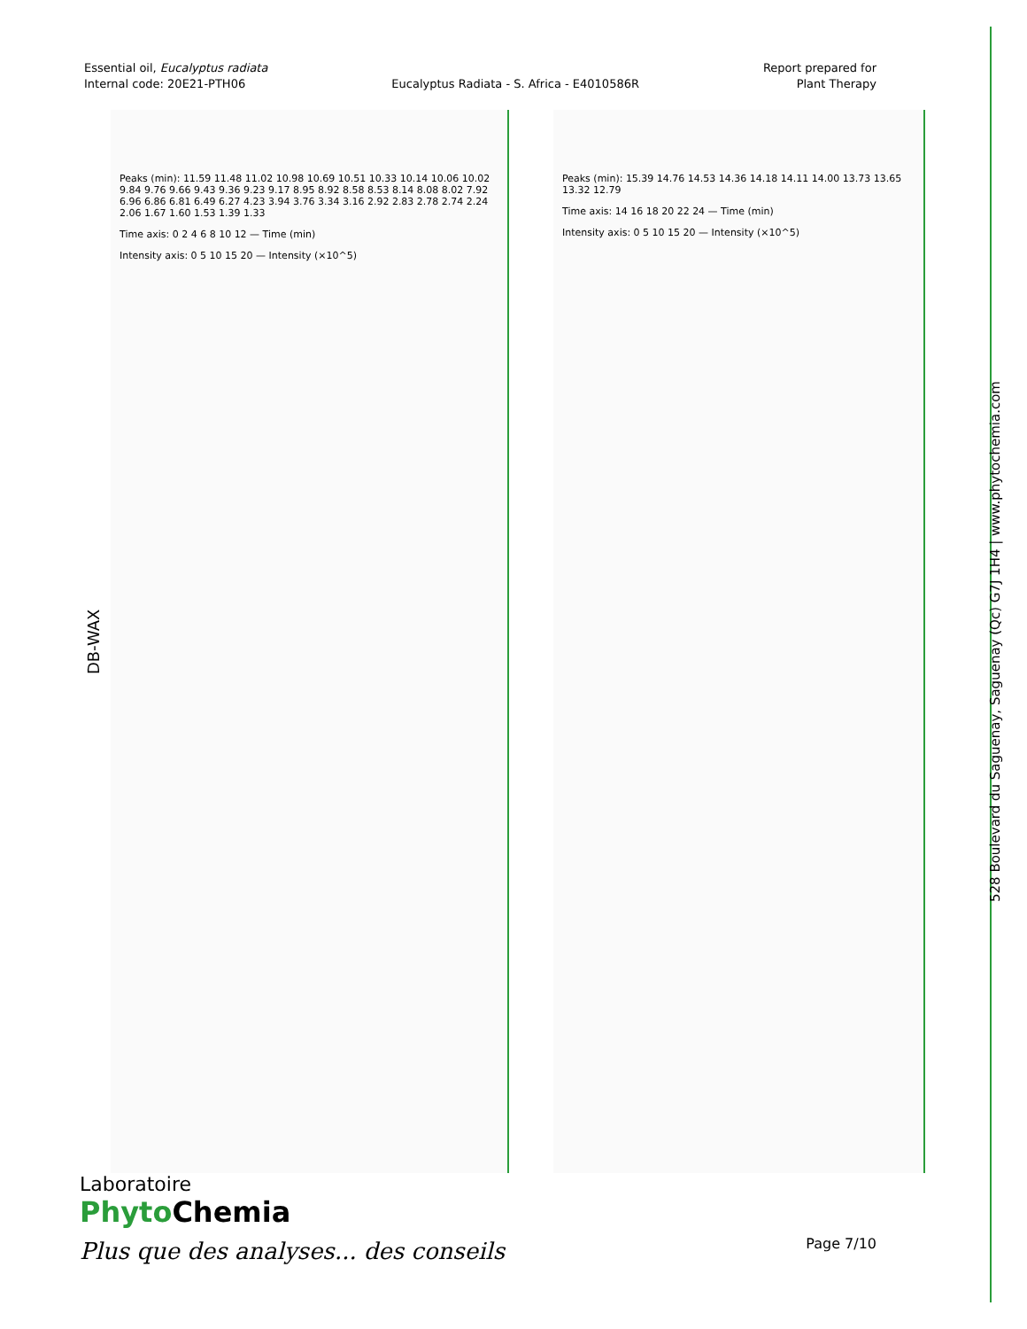Essential oil, Eucalyptus radiata
Internal code: 20E21-PTH06
Eucalyptus Radiata - S. Africa - E4010586R
Report prepared for
Plant Therapy
DB-WAX
Peaks (min): 11.59 11.48 11.02 10.98 10.69 10.51 10.33 10.14 10.06 10.02 9.84 9.76 9.66 9.43 9.36 9.23 9.17 8.95 8.92 8.58 8.53 8.14 8.08 8.02 7.92 6.96 6.86 6.81 6.49 6.27 4.23 3.94 3.76 3.34 3.16 2.92 2.83 2.78 2.74 2.24 2.06 1.67 1.60 1.53 1.39 1.33
Time axis: 0 2 4 6 8 10 12 — Time (min)
Intensity axis: 0 5 10 15 20 — Intensity (×10^5)
Peaks (min): 15.39 14.76 14.53 14.36 14.18 14.11 14.00 13.73 13.65 13.32 12.79
Time axis: 14 16 18 20 22 24 — Time (min)
Intensity axis: 0 5 10 15 20 — Intensity (×10^5)
528 Boulevard du Saguenay, Saguenay (Qc) G7J 1H4 | www.phytochemia.com
Laboratoire
Phyto Chemia
Plus que des analyses... des conseils
Page 7/10